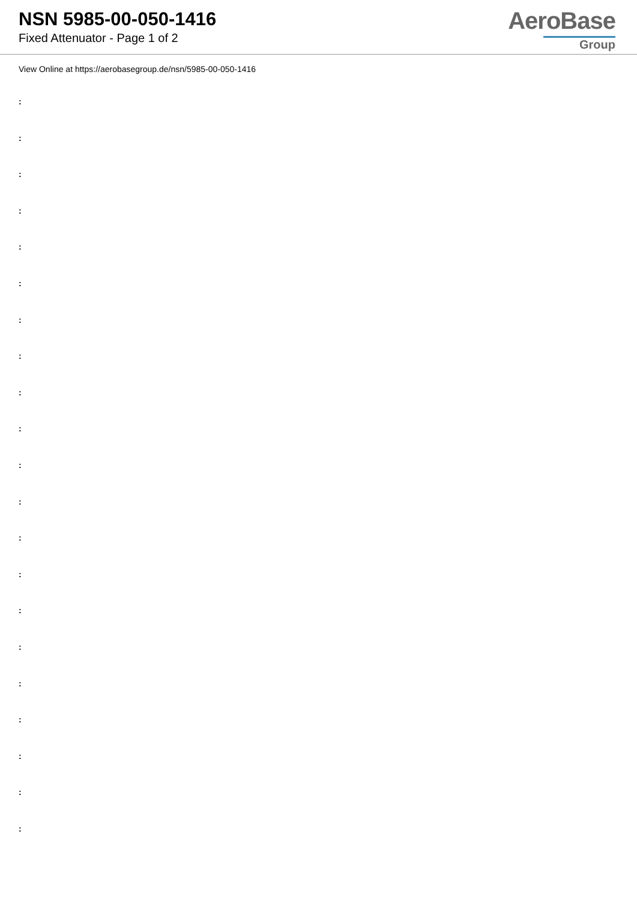NSN 5985-00-050-1416
Fixed Attenuator - Page 1 of 2
AeroBase
Group
View Online at https://aerobasegroup.de/nsn/5985-00-050-1416
:
:
:
:
:
:
:
:
:
:
:
:
:
:
:
:
:
:
:
:
: